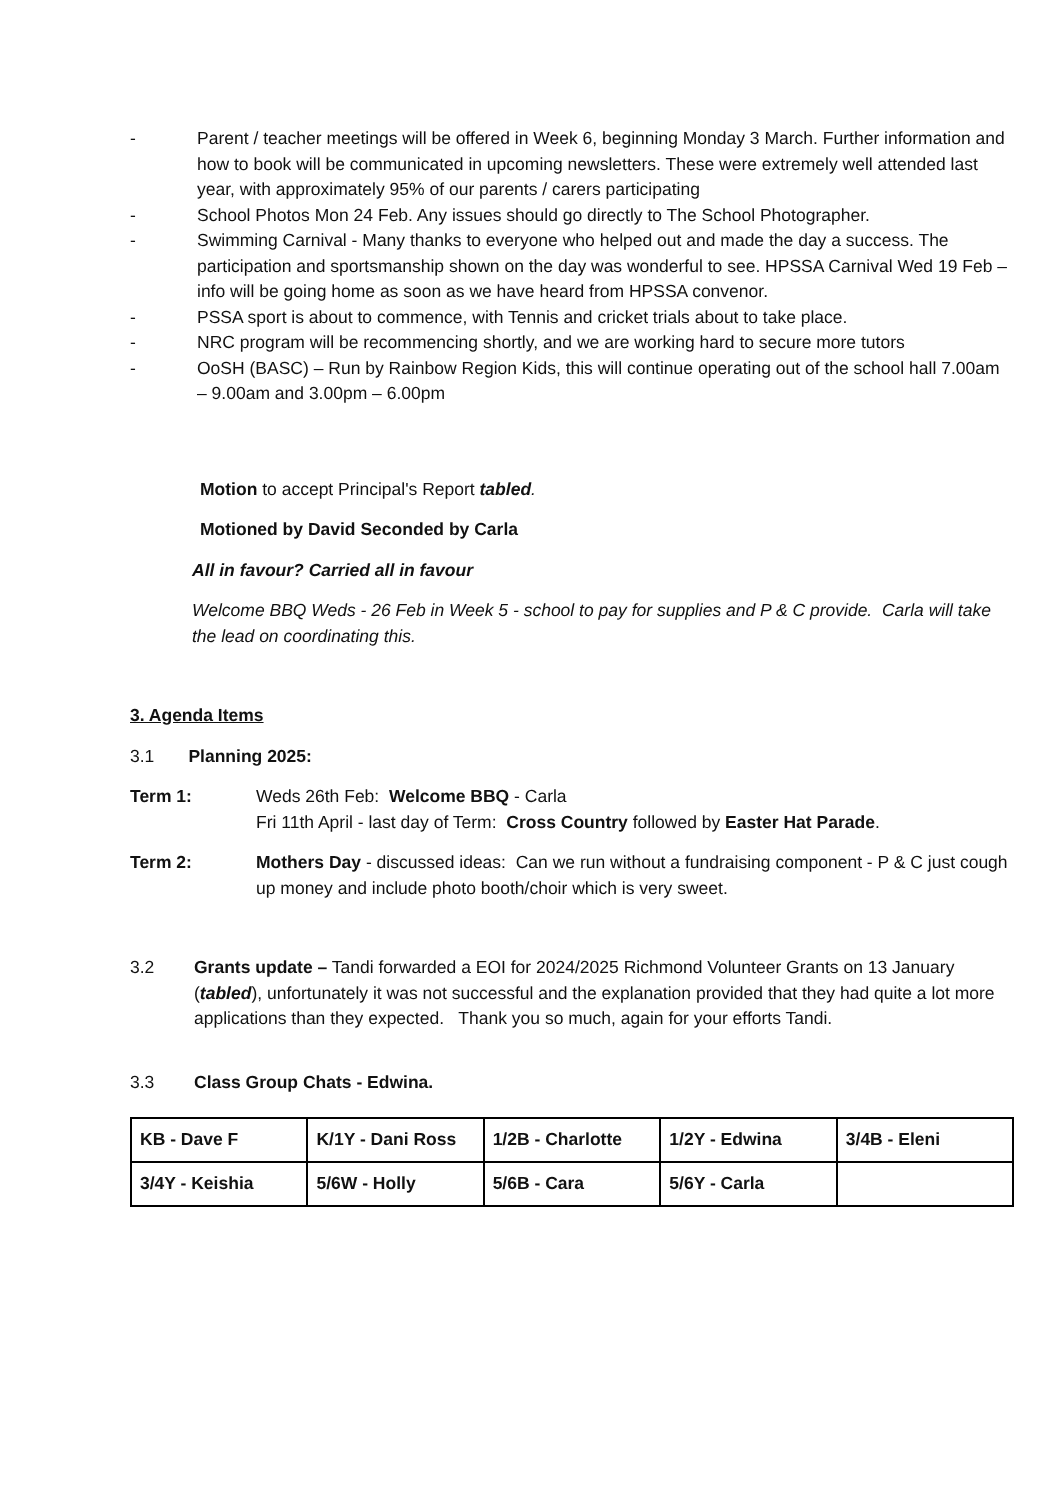- Parent / teacher meetings will be offered in Week 6, beginning Monday 3 March. Further information and how to book will be communicated in upcoming newsletters. These were extremely well attended last year, with approximately 95% of our parents / carers participating
- School Photos Mon 24 Feb. Any issues should go directly to The School Photographer.
- Swimming Carnival - Many thanks to everyone who helped out and made the day a success. The participation and sportsmanship shown on the day was wonderful to see. HPSSA Carnival Wed 19 Feb – info will be going home as soon as we have heard from HPSSA convenor.
- PSSA sport is about to commence, with Tennis and cricket trials about to take place.
- NRC program will be recommencing shortly, and we are working hard to secure more tutors
- OoSH (BASC) – Run by Rainbow Region Kids, this will continue operating out of the school hall 7.00am – 9.00am and 3.00pm – 6.00pm
Motion to accept Principal's Report tabled.
Motioned by David Seconded by Carla
All in favour? Carried all in favour
Welcome BBQ Weds - 26 Feb in Week 5 - school to pay for supplies and P & C provide. Carla will take the lead on coordinating this.
3. Agenda Items
3.1 Planning 2025:
Term 1: Weds 26th Feb: Welcome BBQ - Carla
Fri 11th April - last day of Term: Cross Country followed by Easter Hat Parade.
Term 2: Mothers Day - discussed ideas: Can we run without a fundraising component - P & C just cough up money and include photo booth/choir which is very sweet.
3.2 Grants update – Tandi forwarded a EOI for 2024/2025 Richmond Volunteer Grants on 13 January (tabled), unfortunately it was not successful and the explanation provided that they had quite a lot more applications than they expected. Thank you so much, again for your efforts Tandi.
3.3 Class Group Chats - Edwina.
| KB - Dave F | K/1Y - Dani Ross | 1/2B - Charlotte | 1/2Y - Edwina | 3/4B - Eleni |
| 3/4Y - Keishia | 5/6W - Holly | 5/6B - Cara | 5/6Y - Carla | |